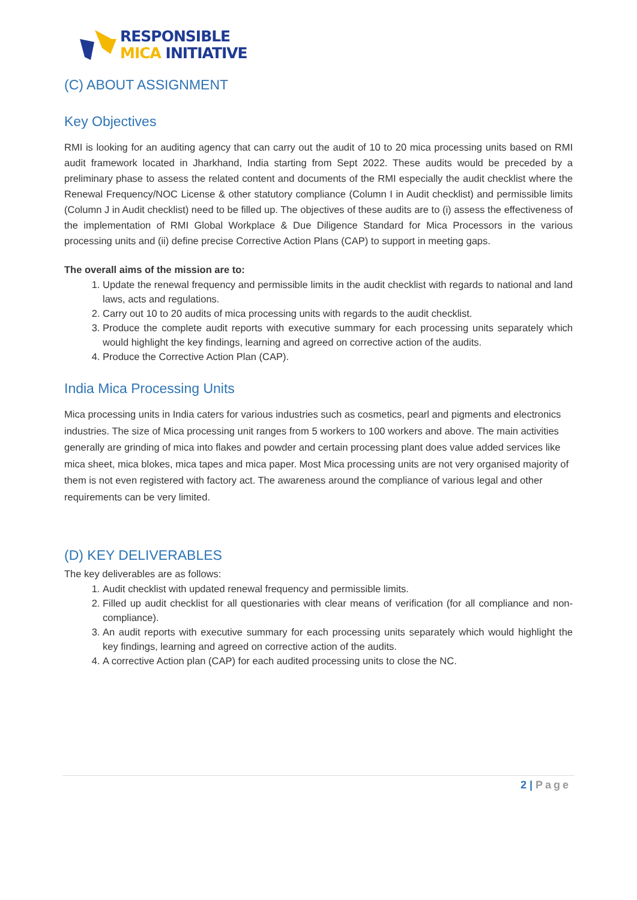RESPONSIBLE
MICA INITIATIVE
(C) ABOUT ASSIGNMENT
Key Objectives
RMI is looking for an auditing agency that can carry out the audit of 10 to 20 mica processing units based on RMI audit framework located in Jharkhand, India starting from Sept 2022. These audits would be preceded by a preliminary phase to assess the related content and documents of the RMI especially the audit checklist where the Renewal Frequency/NOC License & other statutory compliance (Column I in Audit checklist) and permissible limits (Column J in Audit checklist) need to be filled up. The objectives of these audits are to (i) assess the effectiveness of the implementation of RMI Global Workplace & Due Diligence Standard for Mica Processors in the various processing units and (ii) define precise Corrective Action Plans (CAP) to support in meeting gaps.
The overall aims of the mission are to:
1. Update the renewal frequency and permissible limits in the audit checklist with regards to national and land laws, acts and regulations.
2. Carry out 10 to 20 audits of mica processing units with regards to the audit checklist.
3. Produce the complete audit reports with executive summary for each processing units separately which would highlight the key findings, learning and agreed on corrective action of the audits.
4. Produce the Corrective Action Plan (CAP).
India Mica Processing Units
Mica processing units in India caters for various industries such as cosmetics, pearl and pigments and electronics industries. The size of Mica processing unit ranges from 5 workers to 100 workers and above. The main activities generally are grinding of mica into flakes and powder and certain processing plant does value added services like mica sheet, mica blokes, mica tapes and mica paper. Most Mica processing units are not very organised majority of them is not even registered with factory act. The awareness around the compliance of various legal and other requirements can be very limited.
(D) KEY DELIVERABLES
The key deliverables are as follows:
1. Audit checklist with updated renewal frequency and permissible limits.
2. Filled up audit checklist for all questionaries with clear means of verification (for all compliance and non-compliance).
3. An audit reports with executive summary for each processing units separately which would highlight the key findings, learning and agreed on corrective action of the audits.
4. A corrective Action plan (CAP) for each audited processing units to close the NC.
2 | Page